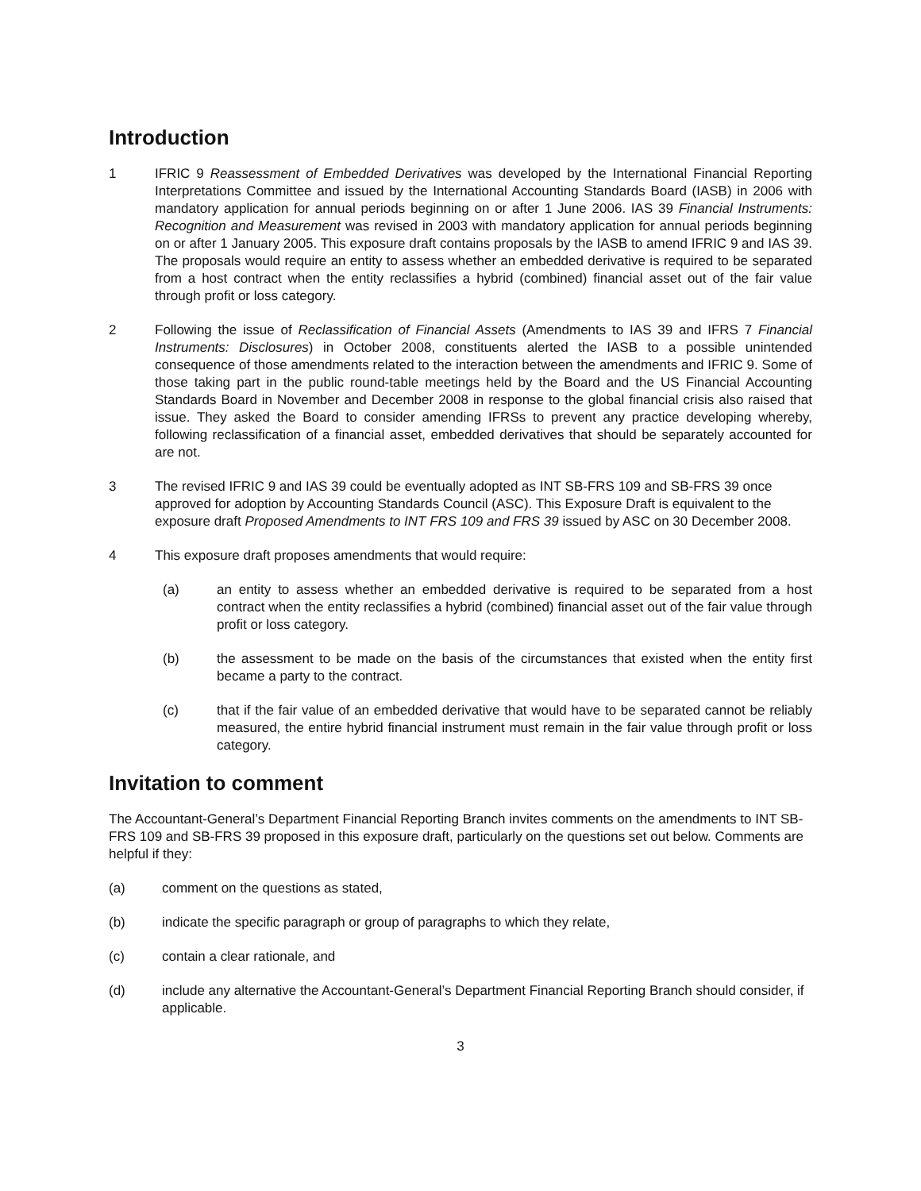Introduction
1 IFRIC 9 Reassessment of Embedded Derivatives was developed by the International Financial Reporting Interpretations Committee and issued by the International Accounting Standards Board (IASB) in 2006 with mandatory application for annual periods beginning on or after 1 June 2006. IAS 39 Financial Instruments: Recognition and Measurement was revised in 2003 with mandatory application for annual periods beginning on or after 1 January 2005. This exposure draft contains proposals by the IASB to amend IFRIC 9 and IAS 39. The proposals would require an entity to assess whether an embedded derivative is required to be separated from a host contract when the entity reclassifies a hybrid (combined) financial asset out of the fair value through profit or loss category.
2 Following the issue of Reclassification of Financial Assets (Amendments to IAS 39 and IFRS 7 Financial Instruments: Disclosures) in October 2008, constituents alerted the IASB to a possible unintended consequence of those amendments related to the interaction between the amendments and IFRIC 9. Some of those taking part in the public round-table meetings held by the Board and the US Financial Accounting Standards Board in November and December 2008 in response to the global financial crisis also raised that issue. They asked the Board to consider amending IFRSs to prevent any practice developing whereby, following reclassification of a financial asset, embedded derivatives that should be separately accounted for are not.
3 The revised IFRIC 9 and IAS 39 could be eventually adopted as INT SB-FRS 109 and SB-FRS 39 once approved for adoption by Accounting Standards Council (ASC). This Exposure Draft is equivalent to the exposure draft Proposed Amendments to INT FRS 109 and FRS 39 issued by ASC on 30 December 2008.
4 This exposure draft proposes amendments that would require:
(a) an entity to assess whether an embedded derivative is required to be separated from a host contract when the entity reclassifies a hybrid (combined) financial asset out of the fair value through profit or loss category.
(b) the assessment to be made on the basis of the circumstances that existed when the entity first became a party to the contract.
(c) that if the fair value of an embedded derivative that would have to be separated cannot be reliably measured, the entire hybrid financial instrument must remain in the fair value through profit or loss category.
Invitation to comment
The Accountant-General’s Department Financial Reporting Branch invites comments on the amendments to INT SB-FRS 109 and SB-FRS 39 proposed in this exposure draft, particularly on the questions set out below. Comments are helpful if they:
(a) comment on the questions as stated,
(b) indicate the specific paragraph or group of paragraphs to which they relate,
(c) contain a clear rationale, and
(d) include any alternative the Accountant-General’s Department Financial Reporting Branch should consider, if applicable.
3